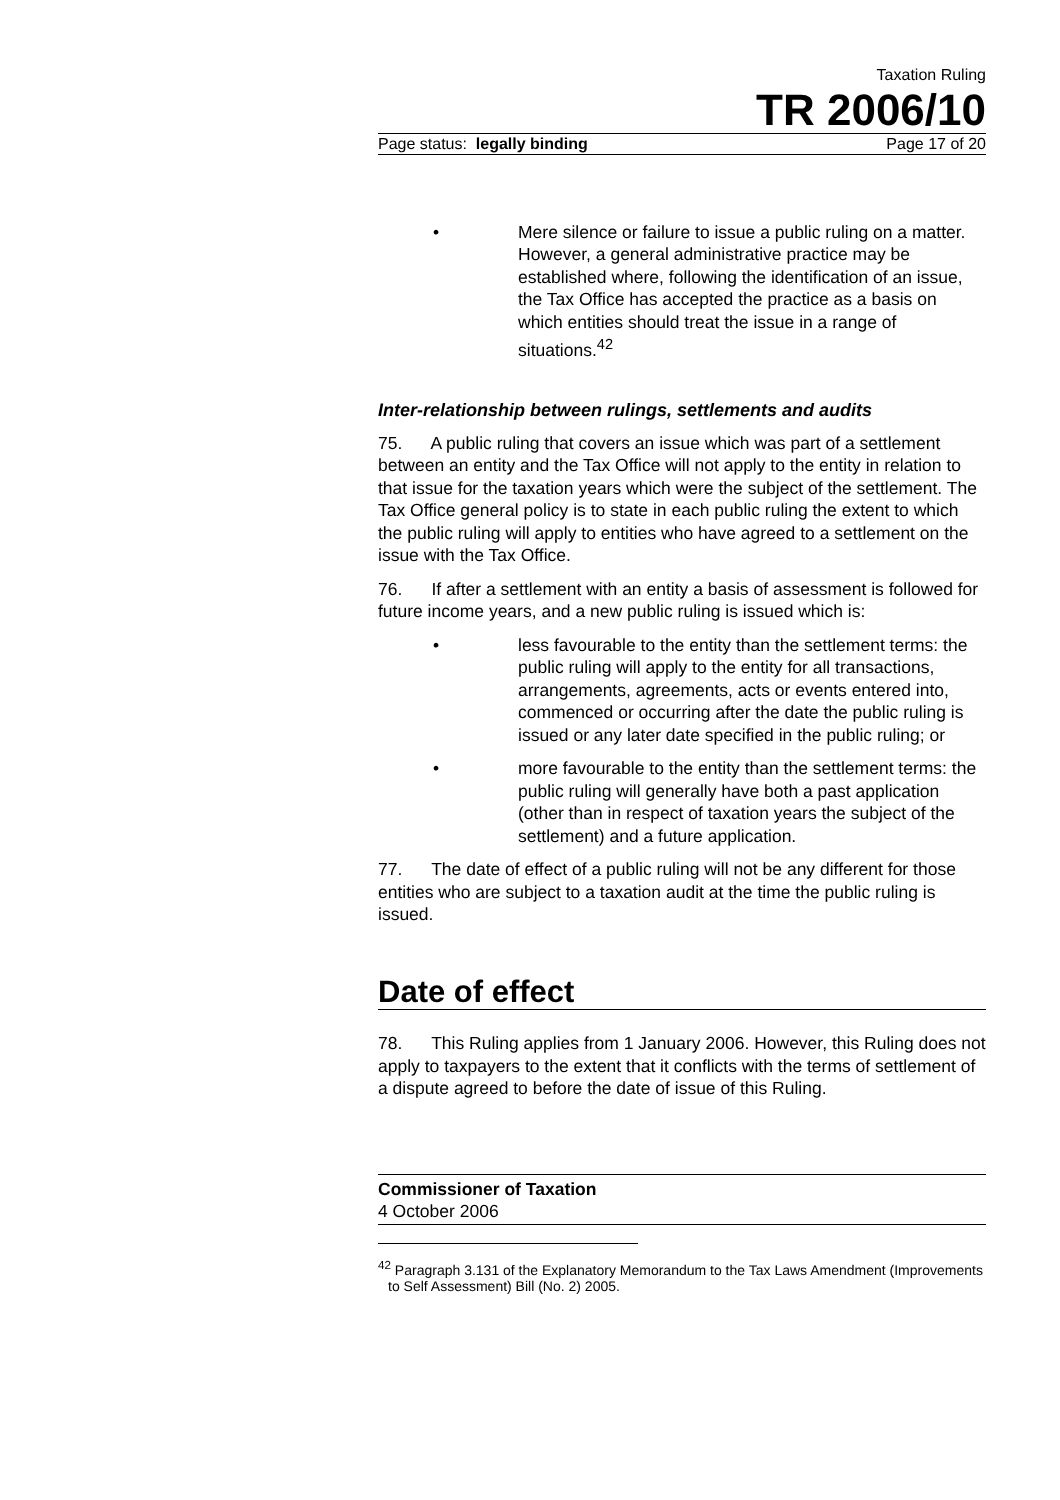Taxation Ruling
TR 2006/10
Page status: legally binding Page 17 of 20
• Mere silence or failure to issue a public ruling on a matter. However, a general administrative practice may be established where, following the identification of an issue, the Tax Office has accepted the practice as a basis on which entities should treat the issue in a range of situations.<sup>42</sup>
Inter-relationship between rulings, settlements and audits
75. A public ruling that covers an issue which was part of a settlement between an entity and the Tax Office will not apply to the entity in relation to that issue for the taxation years which were the subject of the settlement. The Tax Office general policy is to state in each public ruling the extent to which the public ruling will apply to entities who have agreed to a settlement on the issue with the Tax Office.
76. If after a settlement with an entity a basis of assessment is followed for future income years, and a new public ruling is issued which is:
• less favourable to the entity than the settlement terms: the public ruling will apply to the entity for all transactions, arrangements, agreements, acts or events entered into, commenced or occurring after the date the public ruling is issued or any later date specified in the public ruling; or
• more favourable to the entity than the settlement terms: the public ruling will generally have both a past application (other than in respect of taxation years the subject of the settlement) and a future application.
77. The date of effect of a public ruling will not be any different for those entities who are subject to a taxation audit at the time the public ruling is issued.
Date of effect
78. This Ruling applies from 1 January 2006. However, this Ruling does not apply to taxpayers to the extent that it conflicts with the terms of settlement of a dispute agreed to before the date of issue of this Ruling.
Commissioner of Taxation
4 October 2006
<sup>42</sup> Paragraph 3.131 of the Explanatory Memorandum to the Tax Laws Amendment (Improvements to Self Assessment) Bill (No. 2) 2005.